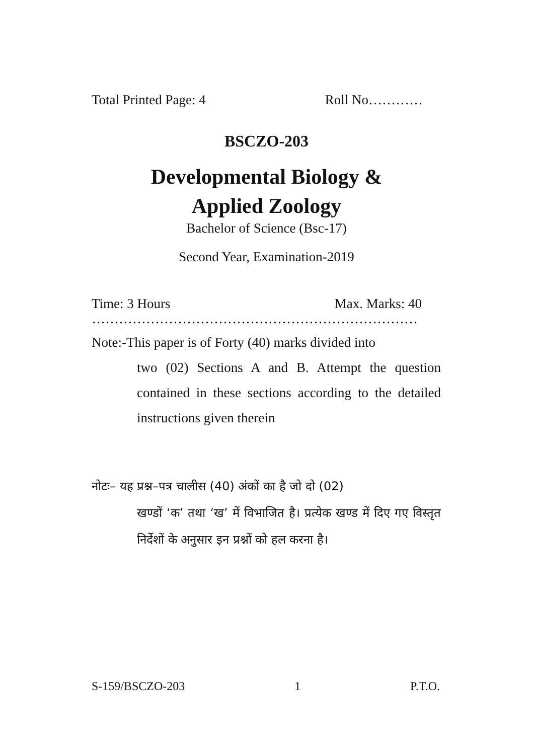Total Printed Page: 4 Roll No…………
BSCZO-203
Developmental Biology &
Applied Zoology
Bachelor of Science (Bsc-17)
Second Year, Examination-2019
Time: 3 Hours Max. Marks: 40
………………………………………………………………
Note:-This paper is of Forty (40) marks divided into
two (02) Sections A and B. Attempt the question contained in these sections according to the detailed instructions given therein
नोटः– यह प्रश्न–पत्र चालीस (40) अंकों का है जो दो (02)
खण्डों ‘क’ तथा ‘ख’ में विभाजित है। प्रत्येक खण्ड में दिए गए विस्तृत निर्देशों के अनुसार इन प्रश्नों को हल करना है।
S-159/BSCZO-203 1 P.T.O.